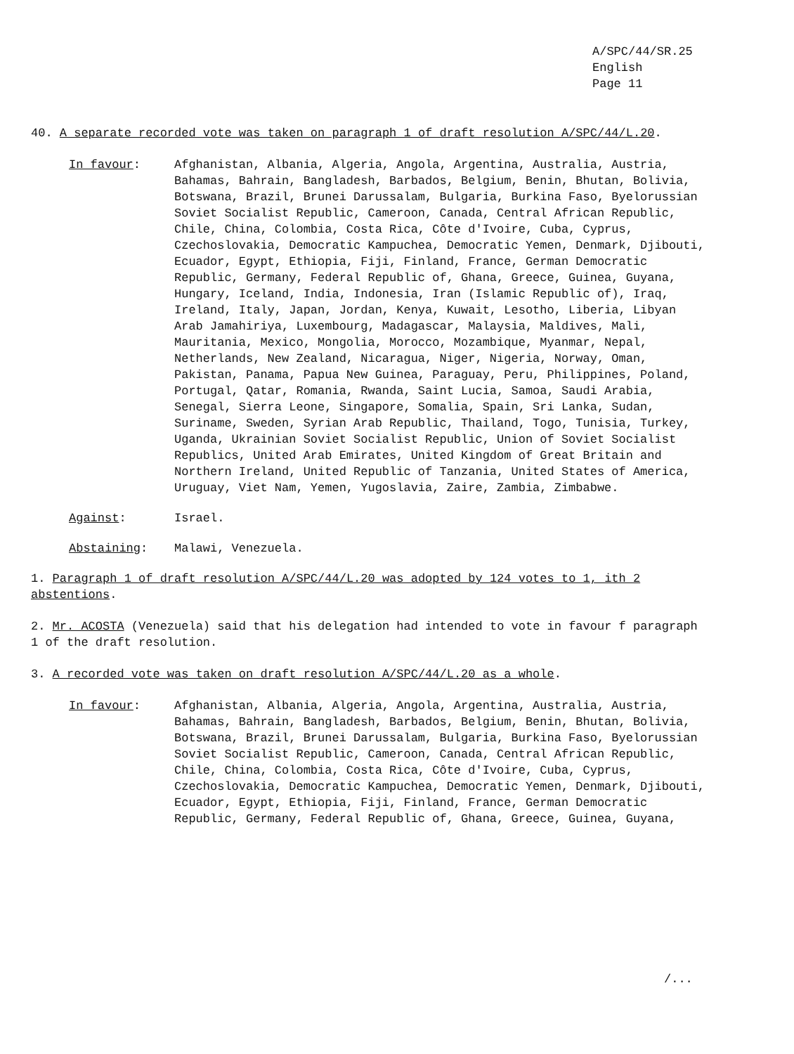A/SPC/44/SR.25
English
Page 11
40. A separate recorded vote was taken on paragraph 1 of draft resolution A/SPC/44/L.20.
In favour: Afghanistan, Albania, Algeria, Angola, Argentina, Australia, Austria, Bahamas, Bahrain, Bangladesh, Barbados, Belgium, Benin, Bhutan, Bolivia, Botswana, Brazil, Brunei Darussalam, Bulgaria, Burkina Faso, Byelorussian Soviet Socialist Republic, Cameroon, Canada, Central African Republic, Chile, China, Colombia, Costa Rica, Côte d'Ivoire, Cuba, Cyprus, Czechoslovakia, Democratic Kampuchea, Democratic Yemen, Denmark, Djibouti, Ecuador, Egypt, Ethiopia, Fiji, Finland, France, German Democratic Republic, Germany, Federal Republic of, Ghana, Greece, Guinea, Guyana, Hungary, Iceland, India, Indonesia, Iran (Islamic Republic of), Iraq, Ireland, Italy, Japan, Jordan, Kenya, Kuwait, Lesotho, Liberia, Libyan Arab Jamahiriya, Luxembourg, Madagascar, Malaysia, Maldives, Mali, Mauritania, Mexico, Mongolia, Morocco, Mozambique, Myanmar, Nepal, Netherlands, New Zealand, Nicaragua, Niger, Nigeria, Norway, Oman, Pakistan, Panama, Papua New Guinea, Paraguay, Peru, Philippines, Poland, Portugal, Qatar, Romania, Rwanda, Saint Lucia, Samoa, Saudi Arabia, Senegal, Sierra Leone, Singapore, Somalia, Spain, Sri Lanka, Sudan, Suriname, Sweden, Syrian Arab Republic, Thailand, Togo, Tunisia, Turkey, Uganda, Ukrainian Soviet Socialist Republic, Union of Soviet Socialist Republics, United Arab Emirates, United Kingdom of Great Britain and Northern Ireland, United Republic of Tanzania, United States of America, Uruguay, Viet Nam, Yemen, Yugoslavia, Zaire, Zambia, Zimbabwe.
Against: Israel.
Abstaining: Malawi, Venezuela.
1. Paragraph 1 of draft resolution A/SPC/44/L.20 was adopted by 124 votes to 1, ith 2 abstentions.
2. Mr. ACOSTA (Venezuela) said that his delegation had intended to vote in favour f paragraph 1 of the draft resolution.
3. A recorded vote was taken on draft resolution A/SPC/44/L.20 as a whole.
In favour: Afghanistan, Albania, Algeria, Angola, Argentina, Australia, Austria, Bahamas, Bahrain, Bangladesh, Barbados, Belgium, Benin, Bhutan, Bolivia, Botswana, Brazil, Brunei Darussalam, Bulgaria, Burkina Faso, Byelorussian Soviet Socialist Republic, Cameroon, Canada, Central African Republic, Chile, China, Colombia, Costa Rica, Côte d'Ivoire, Cuba, Cyprus, Czechoslovakia, Democratic Kampuchea, Democratic Yemen, Denmark, Djibouti, Ecuador, Egypt, Ethiopia, Fiji, Finland, France, German Democratic Republic, Germany, Federal Republic of, Ghana, Greece, Guinea, Guyana,
/...